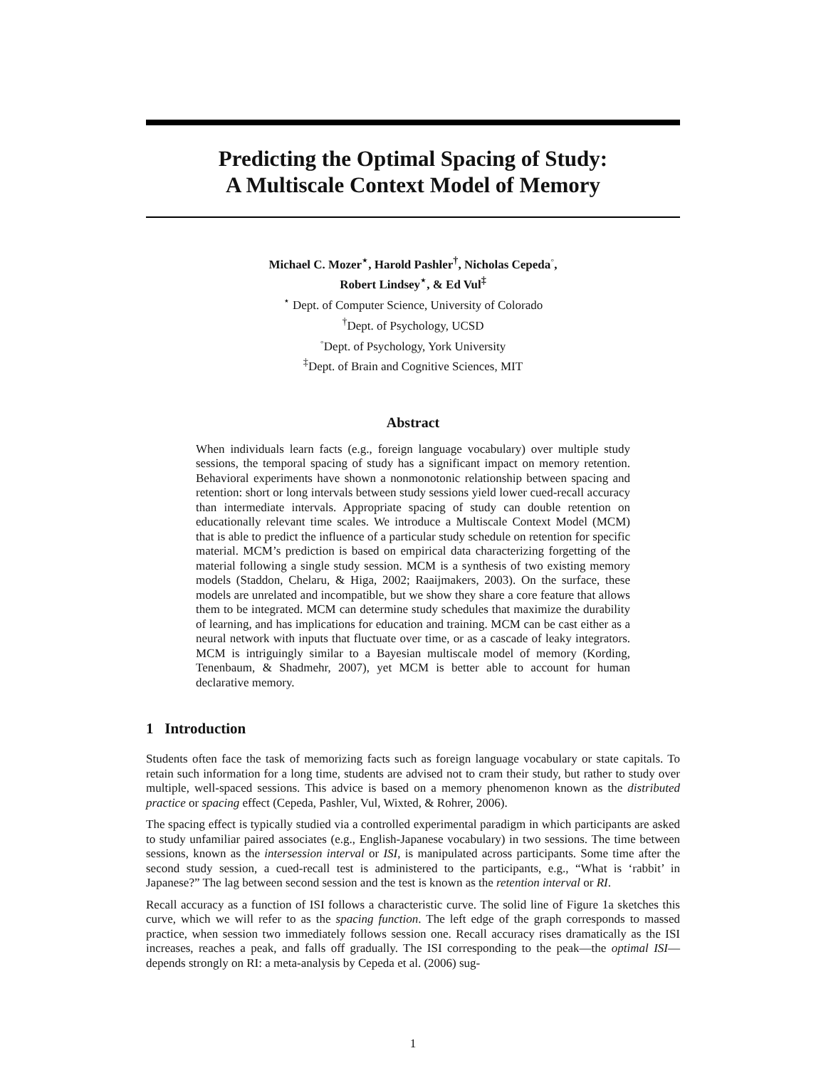Predicting the Optimal Spacing of Study:
A Multiscale Context Model of Memory
Michael C. Mozer<sup>⋆</sup>, Harold Pashler<sup>†</sup>, Nicholas Cepeda<sup>◦</sup>,
Robert Lindsey<sup>⋆</sup>, & Ed Vul<sup>‡</sup>
<sup>⋆</sup> Dept. of Computer Science, University of Colorado
<sup>†</sup> Dept. of Psychology, UCSD
<sup>◦</sup>Dept. of Psychology, York University
<sup>‡</sup> Dept. of Brain and Cognitive Sciences, MIT
Abstract
When individuals learn facts (e.g., foreign language vocabulary) over multiple study sessions, the temporal spacing of study has a significant impact on memory retention. Behavioral experiments have shown a nonmonotonic relationship between spacing and retention: short or long intervals between study sessions yield lower cued-recall accuracy than intermediate intervals. Appropriate spacing of study can double retention on educationally relevant time scales. We introduce a Multiscale Context Model (MCM) that is able to predict the influence of a particular study schedule on retention for specific material. MCM’s prediction is based on empirical data characterizing forgetting of the material following a single study session. MCM is a synthesis of two existing memory models (Staddon, Chelaru, & Higa, 2002; Raaijmakers, 2003). On the surface, these models are unrelated and incompatible, but we show they share a core feature that allows them to be integrated. MCM can determine study schedules that maximize the durability of learning, and has implications for education and training. MCM can be cast either as a neural network with inputs that fluctuate over time, or as a cascade of leaky integrators. MCM is intriguingly similar to a Bayesian multiscale model of memory (Kording, Tenenbaum, & Shadmehr, 2007), yet MCM is better able to account for human declarative memory.
1 Introduction
Students often face the task of memorizing facts such as foreign language vocabulary or state capitals. To retain such information for a long time, students are advised not to cram their study, but rather to study over multiple, well-spaced sessions. This advice is based on a memory phenomenon known as the distributed practice or spacing effect (Cepeda, Pashler, Vul, Wixted, & Rohrer, 2006).
The spacing effect is typically studied via a controlled experimental paradigm in which participants are asked to study unfamiliar paired associates (e.g., English-Japanese vocabulary) in two sessions. The time between sessions, known as the intersession interval or ISI, is manipulated across participants. Some time after the second study session, a cued-recall test is administered to the participants, e.g., “What is ‘rabbit’ in Japanese?” The lag between second session and the test is known as the retention interval or RI.
Recall accuracy as a function of ISI follows a characteristic curve. The solid line of Figure 1a sketches this curve, which we will refer to as the spacing function. The left edge of the graph corresponds to massed practice, when session two immediately follows session one. Recall accuracy rises dramatically as the ISI increases, reaches a peak, and falls off gradually. The ISI corresponding to the peak—the optimal ISI—depends strongly on RI: a meta-analysis by Cepeda et al. (2006) sug-
1